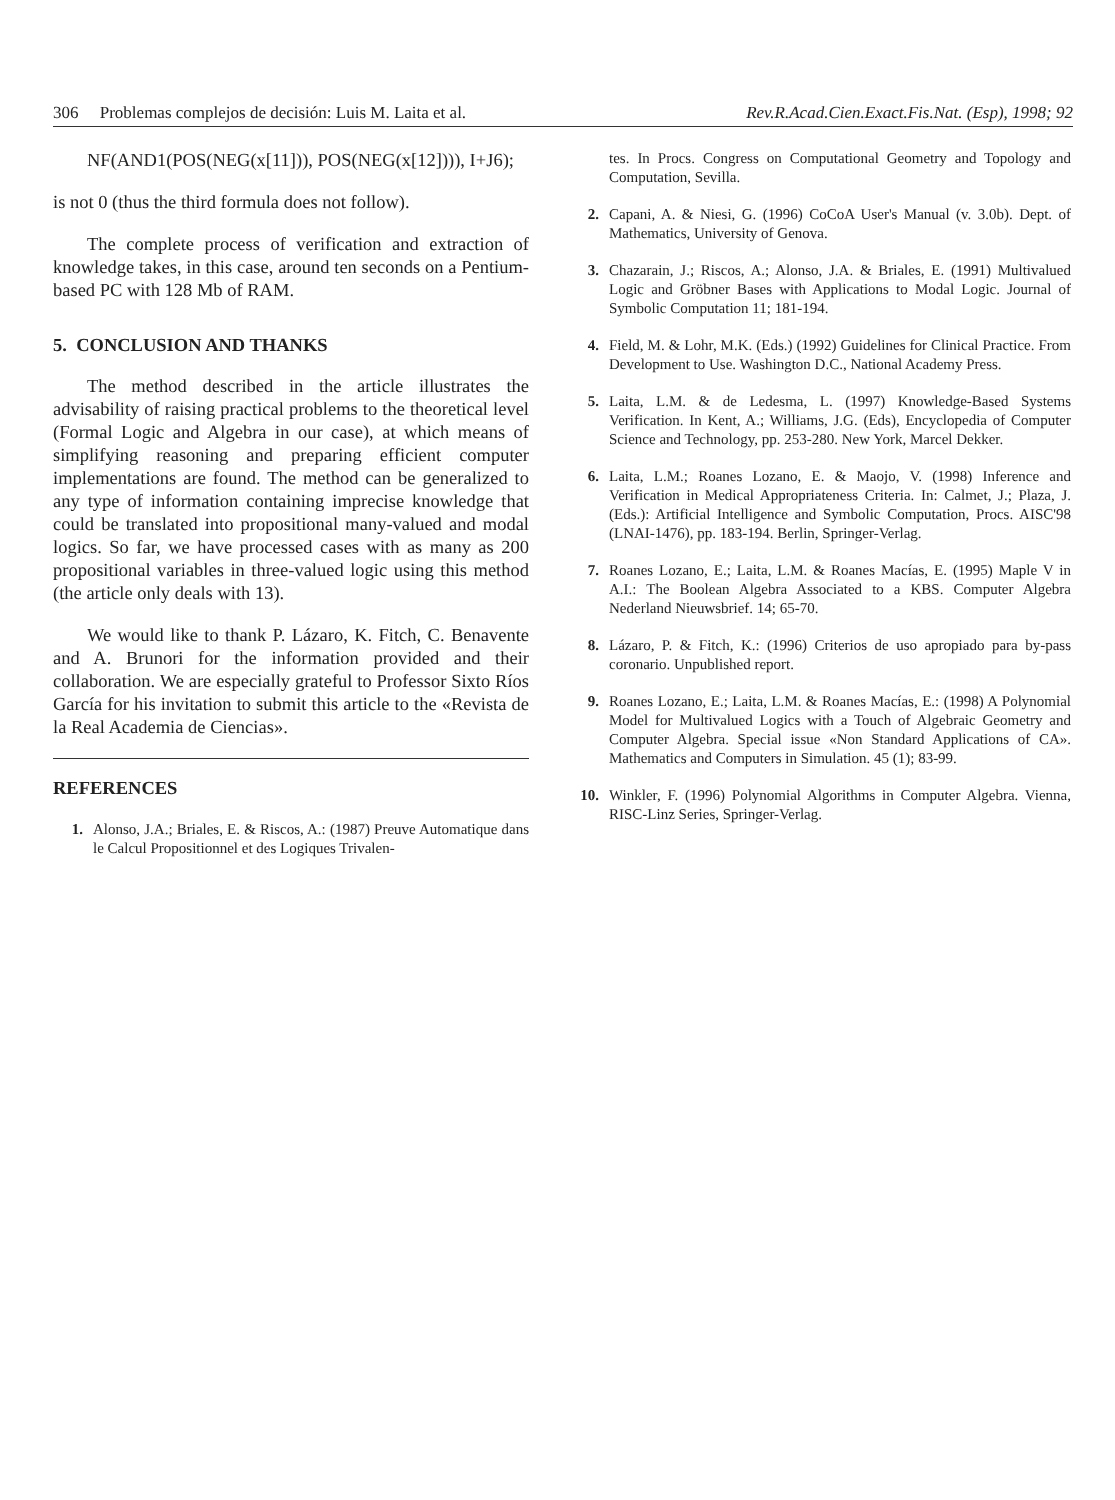306 Problemas complejos de decisión: Luis M. Laita et al. Rev.R.Acad.Cien.Exact.Fis.Nat. (Esp), 1998; 92
NF(AND1(POS(NEG(x[11])), POS(NEG(x[12]))), I+J6);
is not 0 (thus the third formula does not follow).
The complete process of verification and extraction of knowledge takes, in this case, around ten seconds on a Pentium-based PC with 128 Mb of RAM.
5. CONCLUSION AND THANKS
The method described in the article illustrates the advisability of raising practical problems to the theoretical level (Formal Logic and Algebra in our case), at which means of simplifying reasoning and preparing efficient computer implementations are found. The method can be generalized to any type of information containing imprecise knowledge that could be translated into propositional many-valued and modal logics. So far, we have processed cases with as many as 200 propositional variables in three-valued logic using this method (the article only deals with 13).
We would like to thank P. Lázaro, K. Fitch, C. Benavente and A. Brunori for the information provided and their collaboration. We are especially grateful to Professor Sixto Ríos García for his invitation to submit this article to the «Revista de la Real Academia de Ciencias».
REFERENCES
1. Alonso, J.A.; Briales, E. & Riscos, A.: (1987) Preuve Automatique dans le Calcul Propositionnel et des Logiques Trivalen-
tes. In Procs. Congress on Computational Geometry and Topology and Computation, Sevilla.
2. Capani, A. & Niesi, G. (1996) CoCoA User's Manual (v. 3.0b). Dept. of Mathematics, University of Genova.
3. Chazarain, J.; Riscos, A.; Alonso, J.A. & Briales, E. (1991) Multivalued Logic and Gröbner Bases with Applications to Modal Logic. Journal of Symbolic Computation 11; 181-194.
4. Field, M. & Lohr, M.K. (Eds.) (1992) Guidelines for Clinical Practice. From Development to Use. Washington D.C., National Academy Press.
5. Laita, L.M. & de Ledesma, L. (1997) Knowledge-Based Systems Verification. In Kent, A.; Williams, J.G. (Eds), Encyclopedia of Computer Science and Technology, pp. 253-280. New York, Marcel Dekker.
6. Laita, L.M.; Roanes Lozano, E. & Maojo, V. (1998) Inference and Verification in Medical Appropriateness Criteria. In: Calmet, J.; Plaza, J. (Eds.): Artificial Intelligence and Symbolic Computation, Procs. AISC'98 (LNAI-1476), pp. 183-194. Berlin, Springer-Verlag.
7. Roanes Lozano, E.; Laita, L.M. & Roanes Macías, E. (1995) Maple V in A.I.: The Boolean Algebra Associated to a KBS. Computer Algebra Nederland Nieuwsbrief. 14; 65-70.
8. Lázaro, P. & Fitch, K.: (1996) Criterios de uso apropiado para by-pass coronario. Unpublished report.
9. Roanes Lozano, E.; Laita, L.M. & Roanes Macías, E.: (1998) A Polynomial Model for Multivalued Logics with a Touch of Algebraic Geometry and Computer Algebra. Special issue «Non Standard Applications of CA». Mathematics and Computers in Simulation. 45 (1); 83-99.
10. Winkler, F. (1996) Polynomial Algorithms in Computer Algebra. Vienna, RISC-Linz Series, Springer-Verlag.